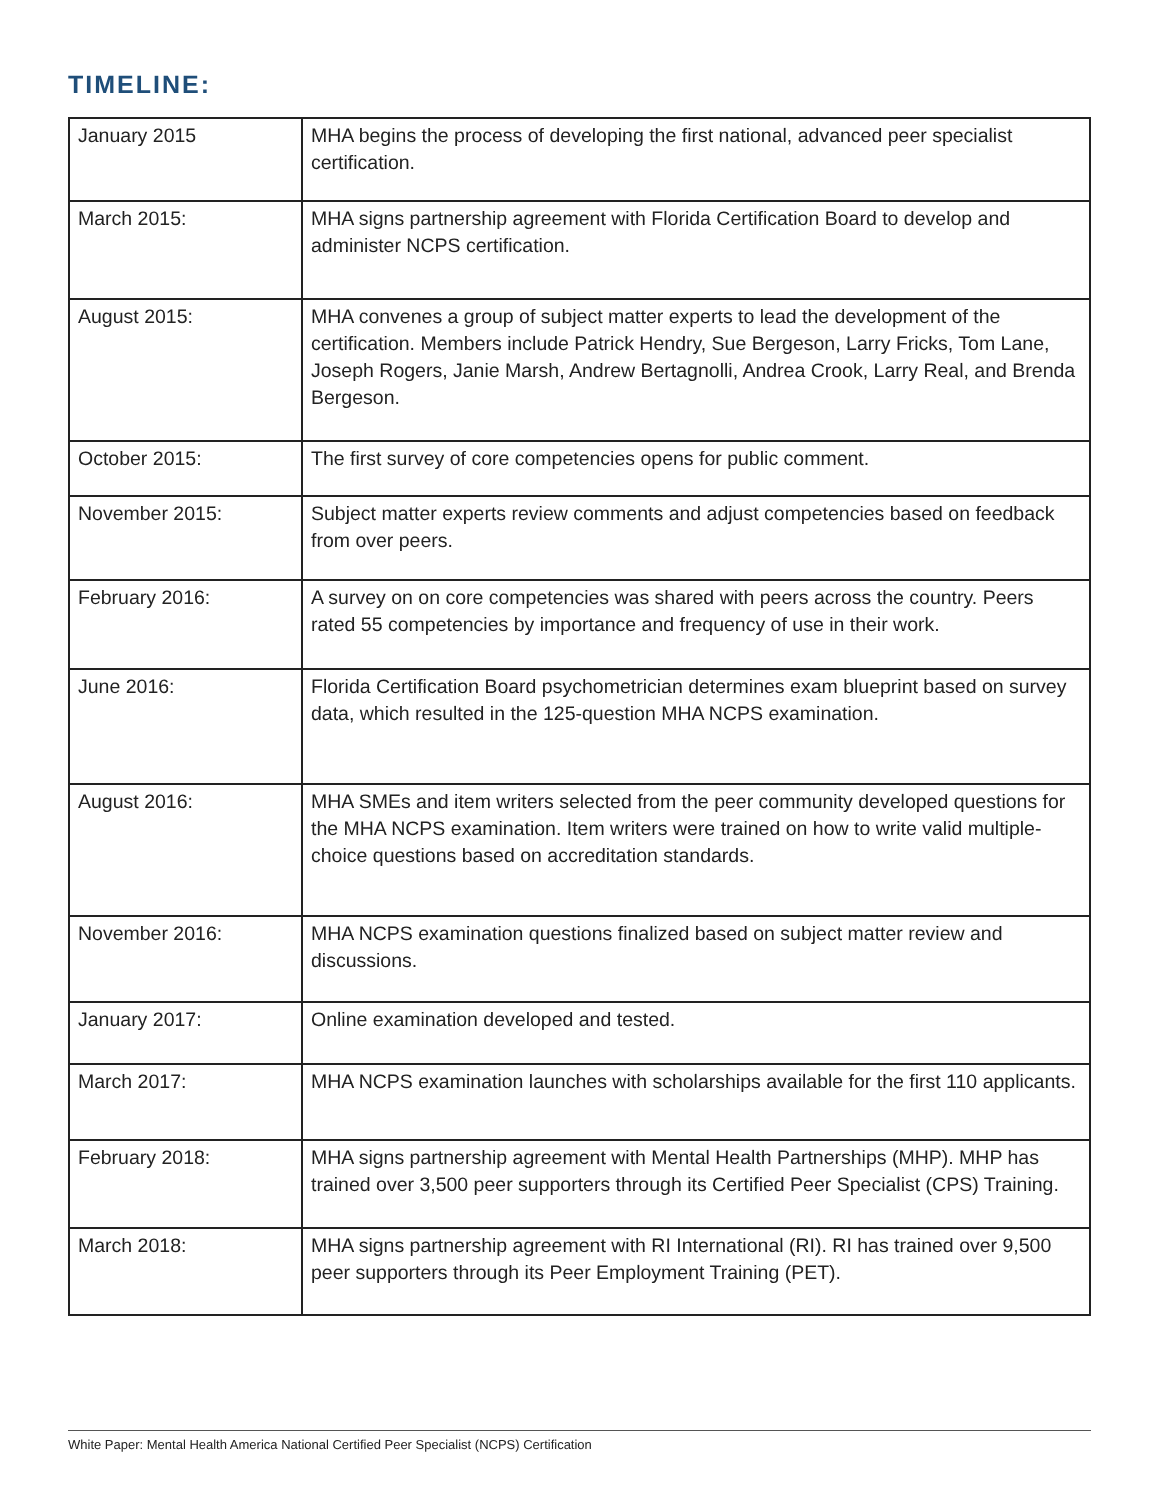TIMELINE:
| January 2015 | MHA begins the process of developing the first national, advanced peer specialist certification. |
| March 2015: | MHA signs partnership agreement with Florida Certification Board to develop and administer NCPS certification. |
| August 2015: | MHA convenes a group of subject matter experts to lead the development of the certification. Members include Patrick Hendry, Sue Bergeson, Larry Fricks, Tom Lane, Joseph Rogers, Janie Marsh, Andrew Bertagnolli, Andrea Crook, Larry Real, and Brenda Bergeson. |
| October 2015: | The first survey of core competencies opens for public comment. |
| November 2015: | Subject matter experts review comments and adjust competencies based on feedback from over peers. |
| February 2016: | A survey on on core competencies was shared with peers across the country. Peers rated 55 competencies by importance and frequency of use in their work. |
| June 2016: | Florida Certification Board psychometrician determines exam blueprint based on survey data, which resulted in the 125-question MHA NCPS examination. |
| August 2016: | MHA SMEs and item writers selected from the peer community developed questions for the MHA NCPS examination. Item writers were trained on how to write valid multiple-choice questions based on accreditation standards. |
| November 2016: | MHA NCPS examination questions finalized based on subject matter review and discussions. |
| January 2017: | Online examination developed and tested. |
| March 2017: | MHA NCPS examination launches with scholarships available for the first 110 applicants. |
| February 2018: | MHA signs partnership agreement with Mental Health Partnerships (MHP). MHP has trained over 3,500 peer supporters through its Certified Peer Specialist (CPS) Training. |
| March 2018: | MHA signs partnership agreement with RI International (RI). RI has trained over 9,500 peer supporters through its Peer Employment Training (PET). |
White Paper: Mental Health America National Certified Peer Specialist (NCPS) Certification